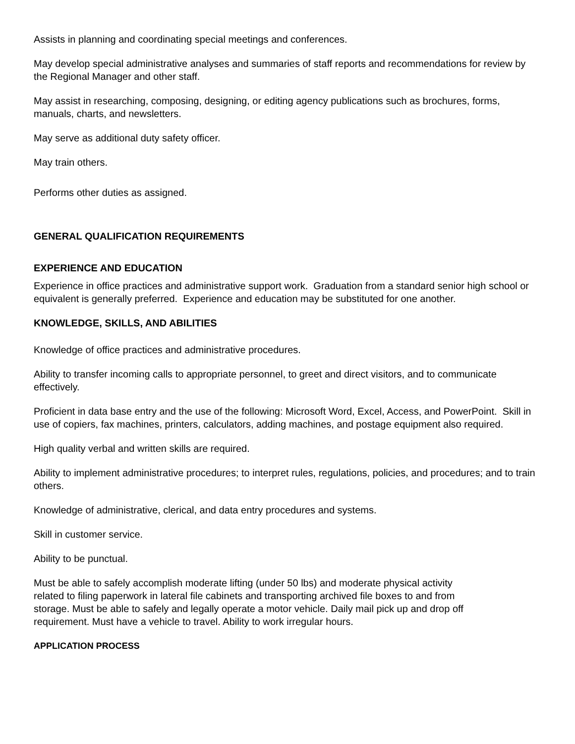Assists in planning and coordinating special meetings and conferences.
May develop special administrative analyses and summaries of staff reports and recommendations for review by the Regional Manager and other staff.
May assist in researching, composing, designing, or editing agency publications such as brochures, forms, manuals, charts, and newsletters.
May serve as additional duty safety officer.
May train others.
Performs other duties as assigned.
GENERAL QUALIFICATION REQUIREMENTS
EXPERIENCE AND EDUCATION
Experience in office practices and administrative support work. Graduation from a standard senior high school or equivalent is generally preferred. Experience and education may be substituted for one another.
KNOWLEDGE, SKILLS, AND ABILITIES
Knowledge of office practices and administrative procedures.
Ability to transfer incoming calls to appropriate personnel, to greet and direct visitors, and to communicate effectively.
Proficient in data base entry and the use of the following: Microsoft Word, Excel, Access, and PowerPoint. Skill in use of copiers, fax machines, printers, calculators, adding machines, and postage equipment also required.
High quality verbal and written skills are required.
Ability to implement administrative procedures; to interpret rules, regulations, policies, and procedures; and to train others.
Knowledge of administrative, clerical, and data entry procedures and systems.
Skill in customer service.
Ability to be punctual.
Must be able to safely accomplish moderate lifting (under 50 lbs) and moderate physical activity related to filing paperwork in lateral file cabinets and transporting archived file boxes to and from storage. Must be able to safely and legally operate a motor vehicle. Daily mail pick up and drop off requirement. Must have a vehicle to travel. Ability to work irregular hours.
APPLICATION PROCESS